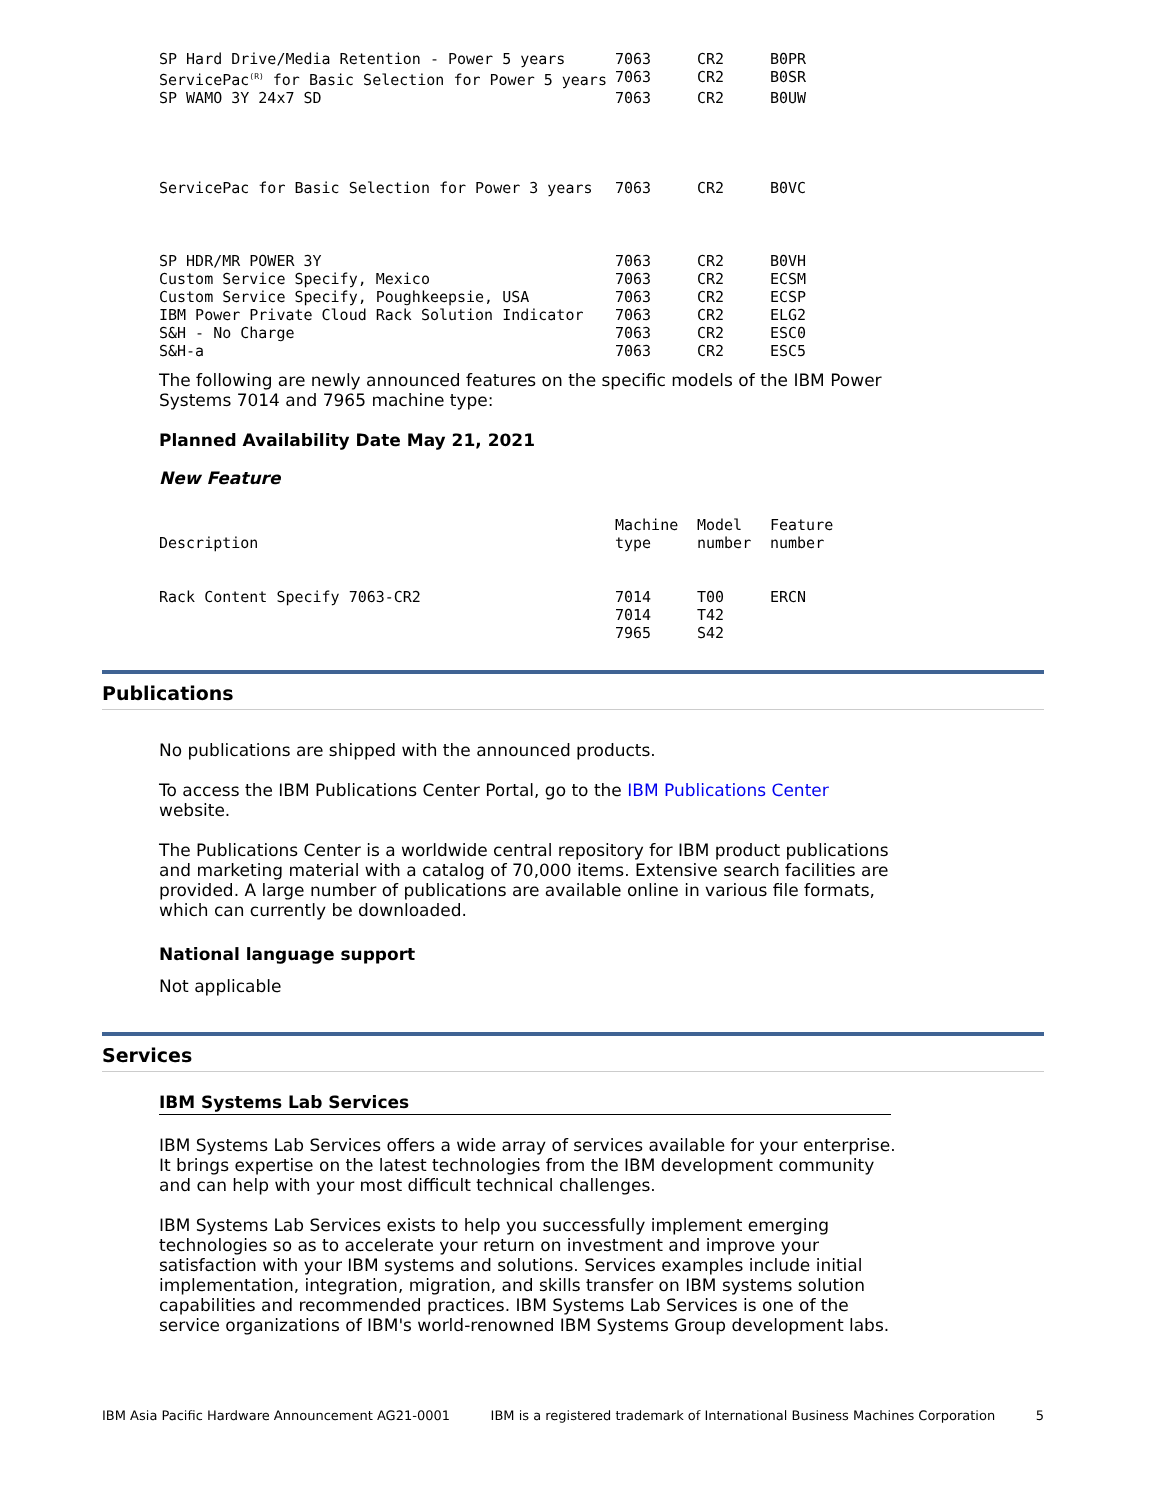| SP Hard Drive/Media Retention - Power 5 years | 7063 | CR2 | B0PR |
| ServicePac<sup>(R)</sup> for Basic Selection for Power 5 years | 7063 | CR2 | B0SR |
| SP WAMO 3Y 24x7 SD | 7063 | CR2 | B0UW |
| ServicePac for Basic Selection for Power 3 years | 7063 | CR2 | B0VC |
| SP HDR/MR POWER 3Y | 7063 | CR2 | B0VH |
| Custom Service Specify, Mexico | 7063 | CR2 | ECSM |
| Custom Service Specify, Poughkeepsie, USA | 7063 | CR2 | ECSP |
| IBM Power Private Cloud Rack Solution Indicator | 7063 | CR2 | ELG2 |
| S&H - No Charge | 7063 | CR2 | ESC0 |
| S&H-a | 7063 | CR2 | ESC5 |
The following are newly announced features on the specific models of the IBM Power Systems 7014 and 7965 machine type:
Planned Availability Date May 21, 2021
New Feature
| Description | Machine type | Model number | Feature number |
| --- | --- | --- | --- |
| Rack Content Specify 7063-CR2 | 7014 7014 7965 | T00 T42 S42 | ERCN |
Publications
No publications are shipped with the announced products.
To access the IBM Publications Center Portal, go to the IBM Publications Center website.
The Publications Center is a worldwide central repository for IBM product publications and marketing material with a catalog of 70,000 items. Extensive search facilities are provided. A large number of publications are available online in various file formats, which can currently be downloaded.
National language support
Not applicable
Services
IBM Systems Lab Services
IBM Systems Lab Services offers a wide array of services available for your enterprise. It brings expertise on the latest technologies from the IBM development community and can help with your most difficult technical challenges.
IBM Systems Lab Services exists to help you successfully implement emerging technologies so as to accelerate your return on investment and improve your satisfaction with your IBM systems and solutions. Services examples include initial implementation, integration, migration, and skills transfer on IBM systems solution capabilities and recommended practices. IBM Systems Lab Services is one of the service organizations of IBM's world-renowned IBM Systems Group development labs.
IBM Asia Pacific Hardware Announcement AG21-0001 IBM is a registered trademark of International Business Machines Corporation 5